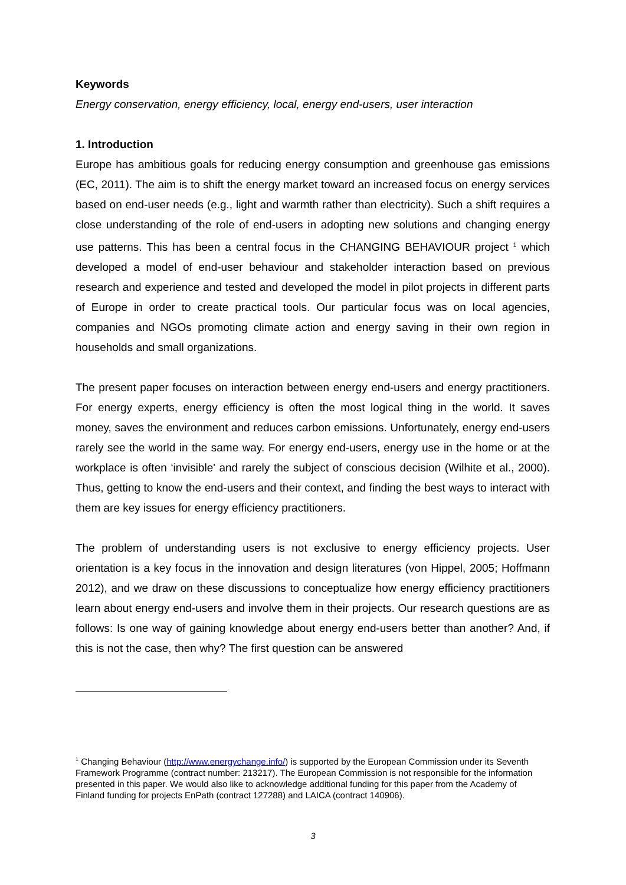Keywords
Energy conservation, energy efficiency, local, energy end-users, user interaction
1. Introduction
Europe has ambitious goals for reducing energy consumption and greenhouse gas emissions (EC, 2011). The aim is to shift the energy market toward an increased focus on energy services based on end-user needs (e.g., light and warmth rather than electricity). Such a shift requires a close understanding of the role of end-users in adopting new solutions and changing energy use patterns. This has been a central focus in the CHANGING BEHAVIOUR project <sup>1</sup> which developed a model of end-user behaviour and stakeholder interaction based on previous research and experience and tested and developed the model in pilot projects in different parts of Europe in order to create practical tools. Our particular focus was on local agencies, companies and NGOs promoting climate action and energy saving in their own region in households and small organizations.
The present paper focuses on interaction between energy end-users and energy practitioners. For energy experts, energy efficiency is often the most logical thing in the world. It saves money, saves the environment and reduces carbon emissions. Unfortunately, energy end-users rarely see the world in the same way. For energy end-users, energy use in the home or at the workplace is often ‘invisible' and rarely the subject of conscious decision (Wilhite et al., 2000). Thus, getting to know the end-users and their context, and finding the best ways to interact with them are key issues for energy efficiency practitioners.
The problem of understanding users is not exclusive to energy efficiency projects. User orientation is a key focus in the innovation and design literatures (von Hippel, 2005; Hoffmann 2012), and we draw on these discussions to conceptualize how energy efficiency practitioners learn about energy end-users and involve them in their projects. Our research questions are as follows: Is one way of gaining knowledge about energy end-users better than another? And, if this is not the case, then why? The first question can be answered
<sup>1</sup> Changing Behaviour (http://www.energychange.info/) is supported by the European Commission under its Seventh Framework Programme (contract number: 213217). The European Commission is not responsible for the information presented in this paper. We would also like to acknowledge additional funding for this paper from the Academy of Finland funding for projects EnPath (contract 127288) and LAICA (contract 140906).
3